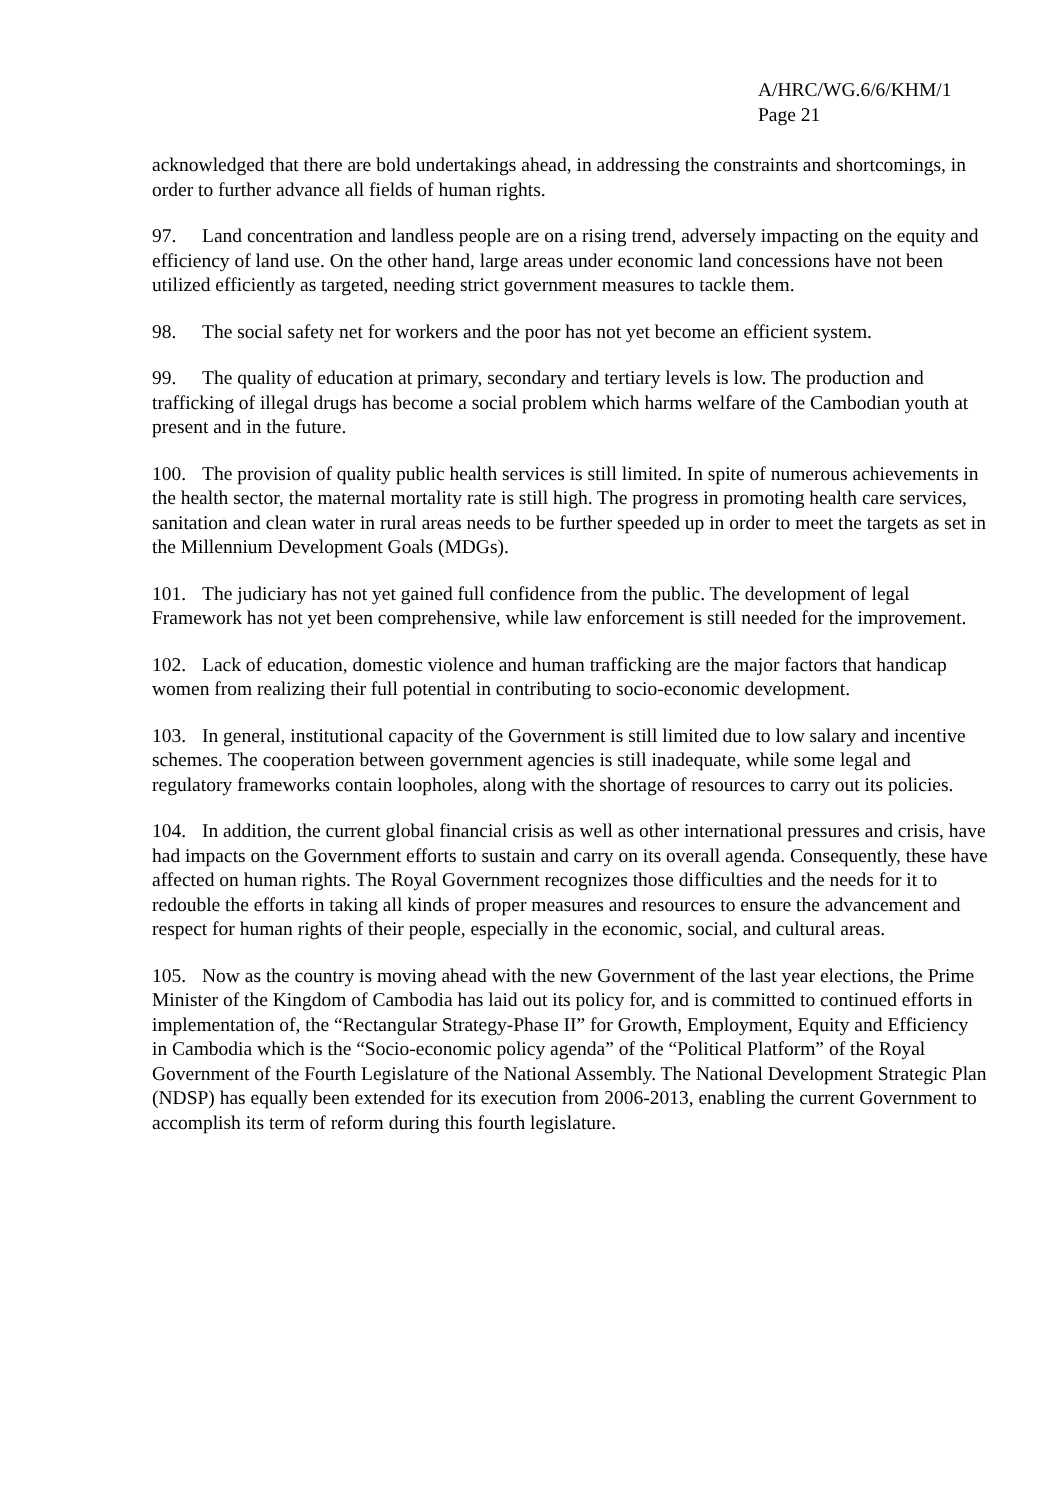A/HRC/WG.6/6/KHM/1
Page 21
acknowledged that there are bold undertakings ahead, in addressing the constraints and shortcomings, in order to further advance all fields of human rights.
97. Land concentration and landless people are on a rising trend, adversely impacting on the equity and efficiency of land use. On the other hand, large areas under economic land concessions have not been utilized efficiently as targeted, needing strict government measures to tackle them.
98. The social safety net for workers and the poor has not yet become an efficient system.
99. The quality of education at primary, secondary and tertiary levels is low. The production and trafficking of illegal drugs has become a social problem which harms welfare of the Cambodian youth at present and in the future.
100. The provision of quality public health services is still limited. In spite of numerous achievements in the health sector, the maternal mortality rate is still high. The progress in promoting health care services, sanitation and clean water in rural areas needs to be further speeded up in order to meet the targets as set in the Millennium Development Goals (MDGs).
101. The judiciary has not yet gained full confidence from the public. The development of legal Framework has not yet been comprehensive, while law enforcement is still needed for the improvement.
102. Lack of education, domestic violence and human trafficking are the major factors that handicap women from realizing their full potential in contributing to socio-economic development.
103. In general, institutional capacity of the Government is still limited due to low salary and incentive schemes. The cooperation between government agencies is still inadequate, while some legal and regulatory frameworks contain loopholes, along with the shortage of resources to carry out its policies.
104. In addition, the current global financial crisis as well as other international pressures and crisis, have had impacts on the Government efforts to sustain and carry on its overall agenda. Consequently, these have affected on human rights. The Royal Government recognizes those difficulties and the needs for it to redouble the efforts in taking all kinds of proper measures and resources to ensure the advancement and respect for human rights of their people, especially in the economic, social, and cultural areas.
105. Now as the country is moving ahead with the new Government of the last year elections, the Prime Minister of the Kingdom of Cambodia has laid out its policy for, and is committed to continued efforts in implementation of, the “Rectangular Strategy-Phase II” for Growth, Employment, Equity and Efficiency in Cambodia which is the “Socio-economic policy agenda” of the “Political Platform” of the Royal Government of the Fourth Legislature of the National Assembly. The National Development Strategic Plan (NDSP) has equally been extended for its execution from 2006-2013, enabling the current Government to accomplish its term of reform during this fourth legislature.